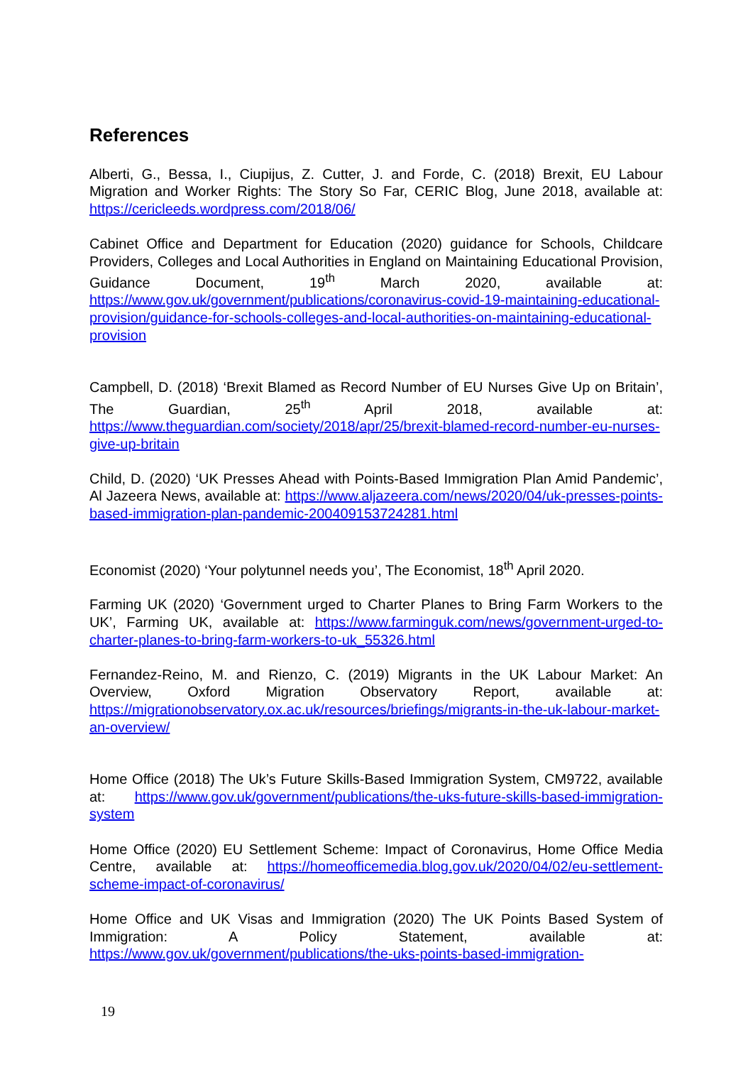References
Alberti, G., Bessa, I., Ciupijus, Z. Cutter, J. and Forde, C. (2018) Brexit, EU Labour Migration and Worker Rights: The Story So Far, CERIC Blog, June 2018, available at: https://cericleeds.wordpress.com/2018/06/
Cabinet Office and Department for Education (2020) guidance for Schools, Childcare Providers, Colleges and Local Authorities in England on Maintaining Educational Provision, Guidance Document, 19<sup>th</sup> March 2020, available at: https://www.gov.uk/government/publications/coronavirus-covid-19-maintaining-educational-provision/guidance-for-schools-colleges-and-local-authorities-on-maintaining-educational-provision
Campbell, D. (2018) ‘Brexit Blamed as Record Number of EU Nurses Give Up on Britain’, The Guardian, 25<sup>th</sup> April 2018, available at: https://www.theguardian.com/society/2018/apr/25/brexit-blamed-record-number-eu-nurses-give-up-britain
Child, D. (2020) ‘UK Presses Ahead with Points-Based Immigration Plan Amid Pandemic’, Al Jazeera News, available at: https://www.aljazeera.com/news/2020/04/uk-presses-points-based-immigration-plan-pandemic-200409153724281.html
Economist (2020) ‘Your polytunnel needs you’, The Economist, 18<sup>th</sup> April 2020.
Farming UK (2020) ‘Government urged to Charter Planes to Bring Farm Workers to the UK’, Farming UK, available at: https://www.farminguk.com/news/government-urged-to-charter-planes-to-bring-farm-workers-to-uk_55326.html
Fernandez-Reino, M. and Rienzo, C. (2019) Migrants in the UK Labour Market: An Overview, Oxford Migration Observatory Report, available at: https://migrationobservatory.ox.ac.uk/resources/briefings/migrants-in-the-uk-labour-market-an-overview/
Home Office (2018) The Uk’s Future Skills-Based Immigration System, CM9722, available at: https://www.gov.uk/government/publications/the-uks-future-skills-based-immigration-system
Home Office (2020) EU Settlement Scheme: Impact of Coronavirus, Home Office Media Centre, available at: https://homeofficemedia.blog.gov.uk/2020/04/02/eu-settlement-scheme-impact-of-coronavirus/
Home Office and UK Visas and Immigration (2020) The UK Points Based System of Immigration: A Policy Statement, available at: https://www.gov.uk/government/publications/the-uks-points-based-immigration-
19